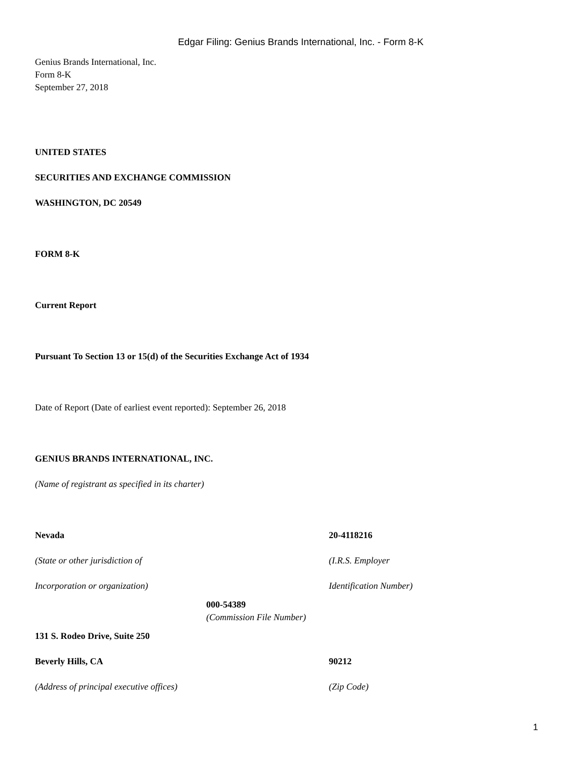Edgar Filing: Genius Brands International, Inc. - Form 8-K
Genius Brands International, Inc.
Form 8-K
September 27, 2018
UNITED STATES
SECURITIES AND EXCHANGE COMMISSION
WASHINGTON, DC 20549
FORM 8-K
Current Report
Pursuant To Section 13 or 15(d) of the Securities Exchange Act of 1934
Date of Report (Date of earliest event reported): September 26, 2018
GENIUS BRANDS INTERNATIONAL, INC.
(Name of registrant as specified in its charter)
Nevada 20-4118216
(State or other jurisdiction of (I.R.S. Employer
Incorporation or organization) Identification Number)
000-54389
(Commission File Number)
131 S. Rodeo Drive, Suite 250
Beverly Hills, CA 90212
(Address of principal executive offices) (Zip Code)
1